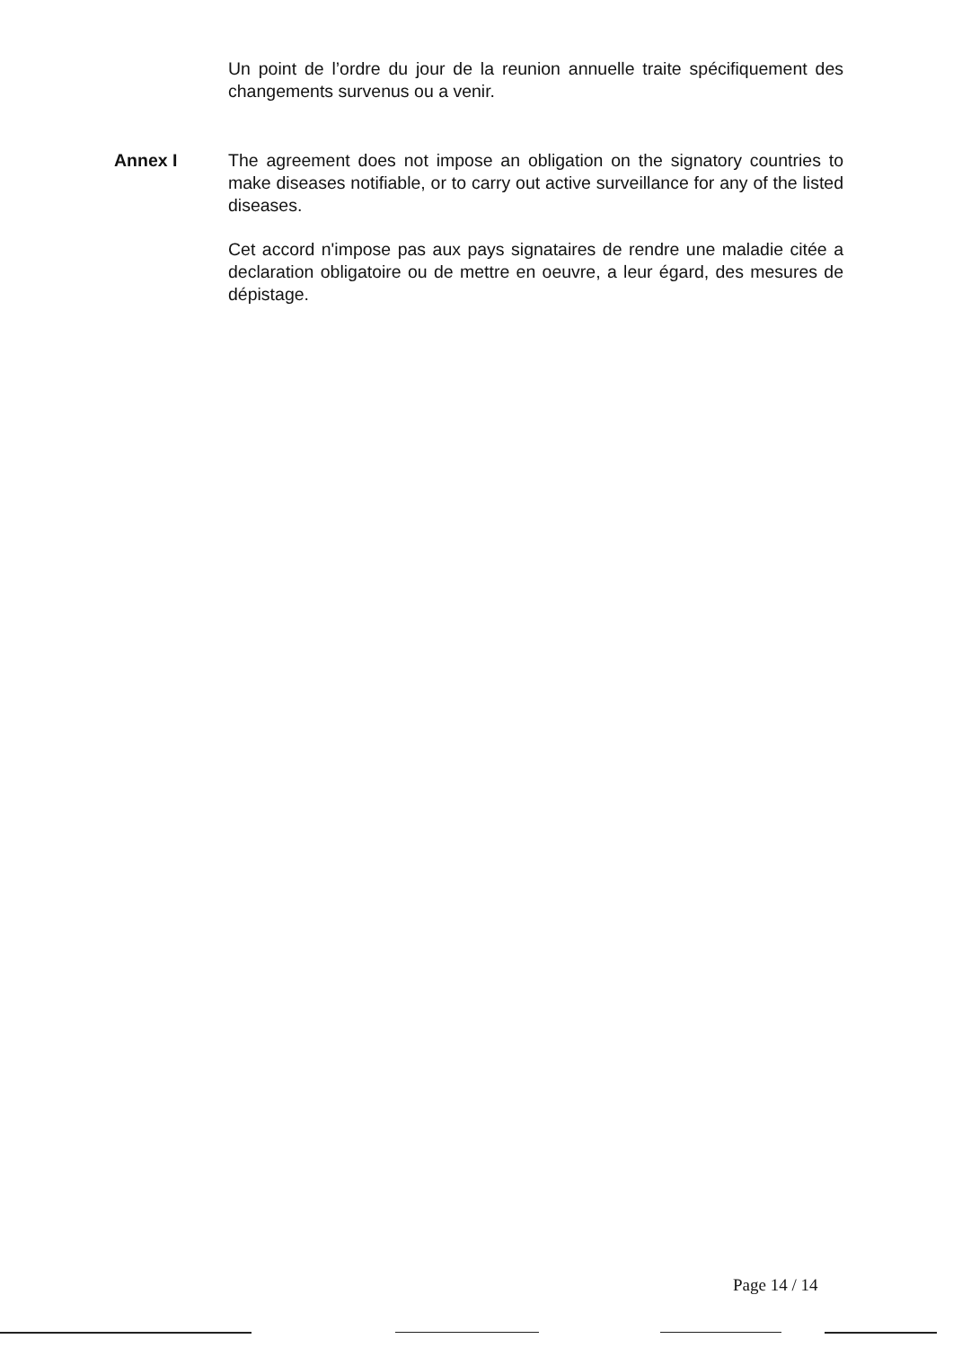Un point de l’ordre du jour de la reunion annuelle traite spécifiquement des changements survenus ou a venir.
Annex I The agreement does not impose an obligation on the signatory countries to make diseases notifiable, or to carry out active surveillance for any of the listed diseases.
Cet accord n'impose pas aux pays signataires de rendre une maladie citée a declaration obligatoire ou de mettre en oeuvre, a leur égard, des mesures de dépistage.
Page 14 / 14